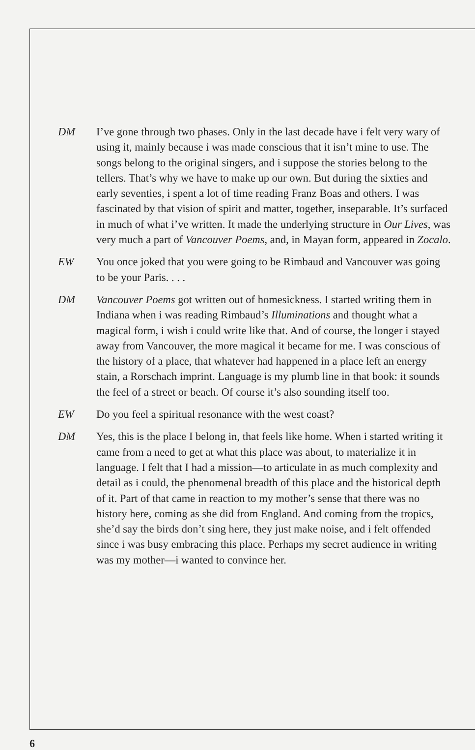DM I’ve gone through two phases. Only in the last decade have i felt very wary of using it, mainly because i was made conscious that it isn’t mine to use. The songs belong to the original singers, and i suppose the stories belong to the tellers. That’s why we have to make up our own. But during the sixties and early seventies, i spent a lot of time reading Franz Boas and others. I was fascinated by that vision of spirit and matter, together, inseparable. It’s surfaced in much of what i’ve written. It made the underlying structure in Our Lives, was very much a part of Vancouver Poems, and, in Mayan form, appeared in Zocalo.
EW You once joked that you were going to be Rimbaud and Vancouver was going to be your Paris. . . .
DM Vancouver Poems got written out of homesickness. I started writing them in Indiana when i was reading Rimbaud’s Illuminations and thought what a magical form, i wish i could write like that. And of course, the longer i stayed away from Vancouver, the more magical it became for me. I was conscious of the history of a place, that whatever had happened in a place left an energy stain, a Rorschach imprint. Language is my plumb line in that book: it sounds the feel of a street or beach. Of course it’s also sounding itself too.
EW Do you feel a spiritual resonance with the west coast?
DM Yes, this is the place I belong in, that feels like home. When i started writing it came from a need to get at what this place was about, to materialize it in language. I felt that I had a mission—to articulate in as much complexity and detail as i could, the phenomenal breadth of this place and the historical depth of it. Part of that came in reaction to my mother’s sense that there was no history here, coming as she did from England. And coming from the tropics, she’d say the birds don’t sing here, they just make noise, and i felt offended since i was busy embracing this place. Perhaps my secret audience in writing was my mother—i wanted to convince her.
6